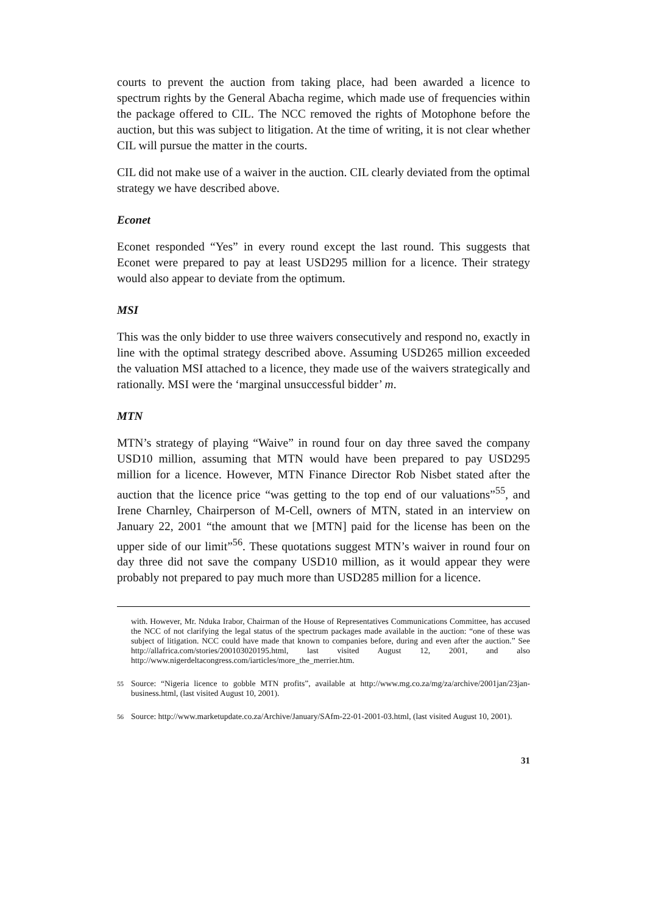courts to prevent the auction from taking place, had been awarded a licence to spectrum rights by the General Abacha regime, which made use of frequencies within the package offered to CIL. The NCC removed the rights of Motophone before the auction, but this was subject to litigation. At the time of writing, it is not clear whether CIL will pursue the matter in the courts.
CIL did not make use of a waiver in the auction. CIL clearly deviated from the optimal strategy we have described above.
Econet
Econet responded “Yes” in every round except the last round. This suggests that Econet were prepared to pay at least USD295 million for a licence. Their strategy would also appear to deviate from the optimum.
MSI
This was the only bidder to use three waivers consecutively and respond no, exactly in line with the optimal strategy described above. Assuming USD265 million exceeded the valuation MSI attached to a licence, they made use of the waivers strategically and rationally. MSI were the ‘marginal unsuccessful bidder’ m.
MTN
MTN’s strategy of playing “Waive” in round four on day three saved the company USD10 million, assuming that MTN would have been prepared to pay USD295 million for a licence. However, MTN Finance Director Rob Nisbet stated after the auction that the licence price “was getting to the top end of our valuations”<sup>55</sup>, and Irene Charnley, Chairperson of M-Cell, owners of MTN, stated in an interview on January 22, 2001 “the amount that we [MTN] paid for the license has been on the upper side of our limit”<sup>56</sup>. These quotations suggest MTN’s waiver in round four on day three did not save the company USD10 million, as it would appear they were probably not prepared to pay much more than USD285 million for a licence.
with. However, Mr. Nduka Irabor, Chairman of the House of Representatives Communications Committee, has accused the NCC of not clarifying the legal status of the spectrum packages made available in the auction: “one of these was subject of litigation. NCC could have made that known to companies before, during and even after the auction.” See http://allafrica.com/stories/200103020195.html, last visited August 12, 2001, and also http://www.nigerdeltacongress.com/iarticles/more_the_merrier.htm.
55 Source: “Nigeria licence to gobble MTN profits”, available at http://www.mg.co.za/mg/za/archive/2001jan/23jan-business.html, (last visited August 10, 2001).
56 Source: http://www.marketupdate.co.za/Archive/January/SAfm-22-01-2001-03.html, (last visited August 10, 2001).
31